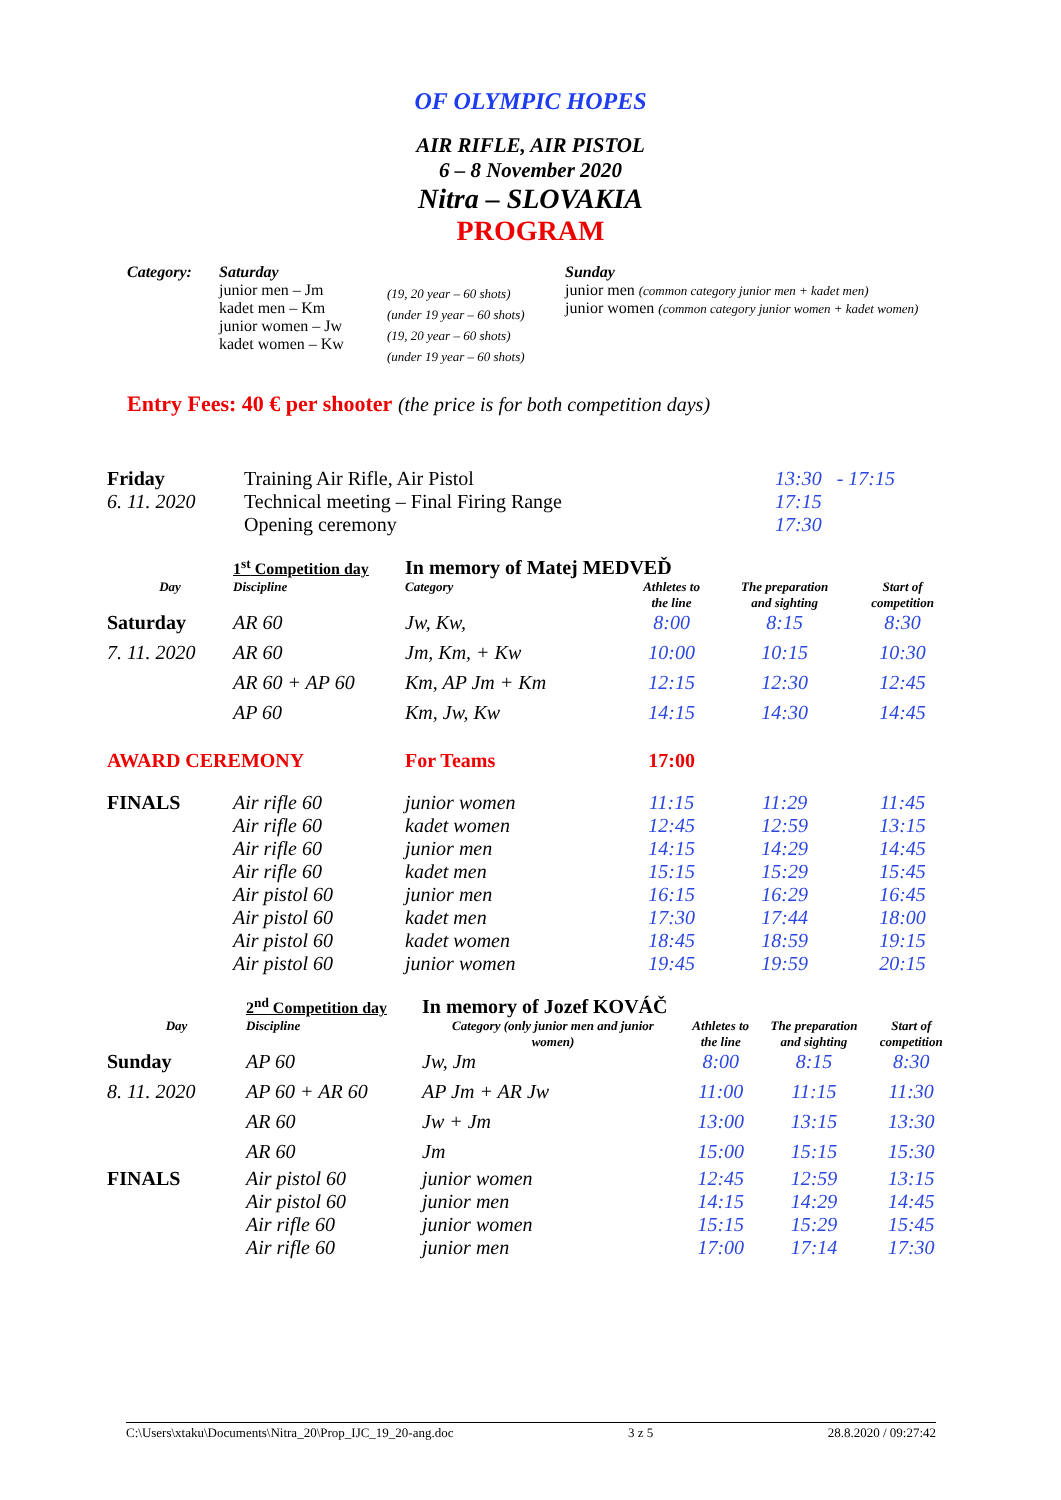OF OLYMPIC HOPES
AIR RIFLE, AIR PISTOL
6 – 8 November 2020
Nitra – SLOVAKIA
PROGRAM
| Category: | Saturday junior men – Jm kadet men – Km junior women – Jw kadet women – Kw | (19, 20 year – 60 shots) (under 19 year – 60 shots) (19, 20 year – 60 shots) (under 19 year – 60 shots) | Sunday junior men (common category junior men + kadet men) junior women (common category junior women + kadet women) |
Entry Fees: 40 € per shooter (the price is for both competition days)
| Friday | Training Air Rifle, Air Pistol | 13:30 - 17:15 |
| 6. 11. 2020 | Technical meeting – Final Firing Range | 17:15 |
| | Opening ceremony | 17:30 |
| | 1<sup>st</sup> Competition day | In memory of Matej MEDVEĎ | | | |
| Day | Discipline | Category | Athletes to the line | The preparation and sighting | Start of competition |
| Saturday | AR 60 | Jw, Kw, | 8:00 | 8:15 | 8:30 |
| 7. 11. 2020 | AR 60 | Jm, Km, + Kw | 10:00 | 10:15 | 10:30 |
| | AR 60 + AP 60 | Km, AP Jm + Km | 12:15 | 12:30 | 12:45 |
| | AP 60 | Km, Jw, Kw | 14:15 | 14:30 | 14:45 |
| AWARD CEREMONY | | For Teams | 17:00 | | |
| FINALS | Air rifle 60 | junior women | 11:15 | 11:29 | 11:45 |
| | Air rifle 60 | kadet women | 12:45 | 12:59 | 13:15 |
| | Air rifle 60 | junior men | 14:15 | 14:29 | 14:45 |
| | Air rifle 60 | kadet men | 15:15 | 15:29 | 15:45 |
| | Air pistol 60 | junior men | 16:15 | 16:29 | 16:45 |
| | Air pistol 60 | kadet men | 17:30 | 17:44 | 18:00 |
| | Air pistol 60 | kadet women | 18:45 | 18:59 | 19:15 |
| | Air pistol 60 | junior women | 19:45 | 19:59 | 20:15 |
| | 2<sup>nd</sup> Competition day | In memory of Jozef KOVÁČ | | | |
| Day | Discipline | Category (only junior men and junior women) | Athletes to the line | The preparation and sighting | Start of competition |
| Sunday | AP 60 | Jw, Jm | 8:00 | 8:15 | 8:30 |
| 8. 11. 2020 | AP 60 + AR 60 | AP Jm + AR Jw | 11:00 | 11:15 | 11:30 |
| | AR 60 | Jw + Jm | 13:00 | 13:15 | 13:30 |
| | AR 60 | Jm | 15:00 | 15:15 | 15:30 |
| FINALS | Air pistol 60 | junior women | 12:45 | 12:59 | 13:15 |
| | Air pistol 60 | junior men | 14:15 | 14:29 | 14:45 |
| | Air rifle 60 | junior women | 15:15 | 15:29 | 15:45 |
| | Air rifle 60 | junior men | 17:00 | 17:14 | 17:30 |
C:\Users\xtaku\Documents\Nitra_20\Prop_IJC_19_20-ang.doc 3 z 5 28.8.2020 / 09:27:42